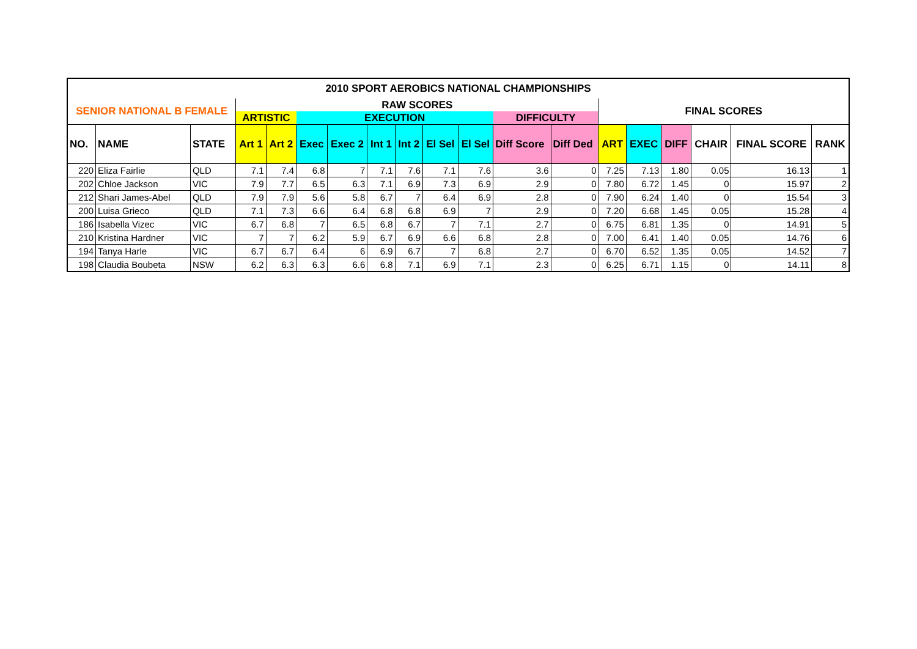| 2010 SPORT AEROBICS NATIONAL CHAMPIONSHIPS | | | | | | | | | | | | | | | | | | |
| --- | --- | --- | --- | --- | --- | --- | --- | --- | --- | --- | --- | --- | --- | --- | --- | --- | --- | --- |
| SENIOR NATIONAL B FEMALE | | | RAW SCORES | | | | | | | | | | FINAL SCORES | | | | | |
| | | | ARTISTIC | | EXECUTION | | | | | | DIFFICULTY | | | | | | | |
| NO. | NAME | STATE | Art 1 | Art 2 | Exec | Exec 2 | Int 1 | Int 2 | El Sel | El Sel | Diff Score | Diff Ded | ART | EXEC | DIFF | CHAIR | FINAL SCORE | RANK |
| 220 | Eliza Fairlie | QLD | 7.1 | 7.4 | 6.8 | 7 | 7.1 | 7.6 | 7.1 | 7.6 | 3.6 | 0 | 7.25 | 7.13 | 1.80 | 0.05 | 16.13 | 1 |
| 202 | Chloe Jackson | VIC | 7.9 | 7.7 | 6.5 | 6.3 | 7.1 | 6.9 | 7.3 | 6.9 | 2.9 | 0 | 7.80 | 6.72 | 1.45 | 0 | 15.97 | 2 |
| 212 | Shari James-Abel | QLD | 7.9 | 7.9 | 5.6 | 5.8 | 6.7 | 7 | 6.4 | 6.9 | 2.8 | 0 | 7.90 | 6.24 | 1.40 | 0 | 15.54 | 3 |
| 200 | Luisa Grieco | QLD | 7.1 | 7.3 | 6.6 | 6.4 | 6.8 | 6.8 | 6.9 | 7 | 2.9 | 0 | 7.20 | 6.68 | 1.45 | 0.05 | 15.28 | 4 |
| 186 | Isabella Vizec | VIC | 6.7 | 6.8 | 7 | 6.5 | 6.8 | 6.7 | 7 | 7.1 | 2.7 | 0 | 6.75 | 6.81 | 1.35 | 0 | 14.91 | 5 |
| 210 | Kristina Hardner | VIC | 7 | 7 | 6.2 | 5.9 | 6.7 | 6.9 | 6.6 | 6.8 | 2.8 | 0 | 7.00 | 6.41 | 1.40 | 0.05 | 14.76 | 6 |
| 194 | Tanya Harle | VIC | 6.7 | 6.7 | 6.4 | 6 | 6.9 | 6.7 | 7 | 6.8 | 2.7 | 0 | 6.70 | 6.52 | 1.35 | 0.05 | 14.52 | 7 |
| 198 | Claudia Boubeta | NSW | 6.2 | 6.3 | 6.3 | 6.6 | 6.8 | 7.1 | 6.9 | 7.1 | 2.3 | 0 | 6.25 | 6.71 | 1.15 | 0 | 14.11 | 8 |